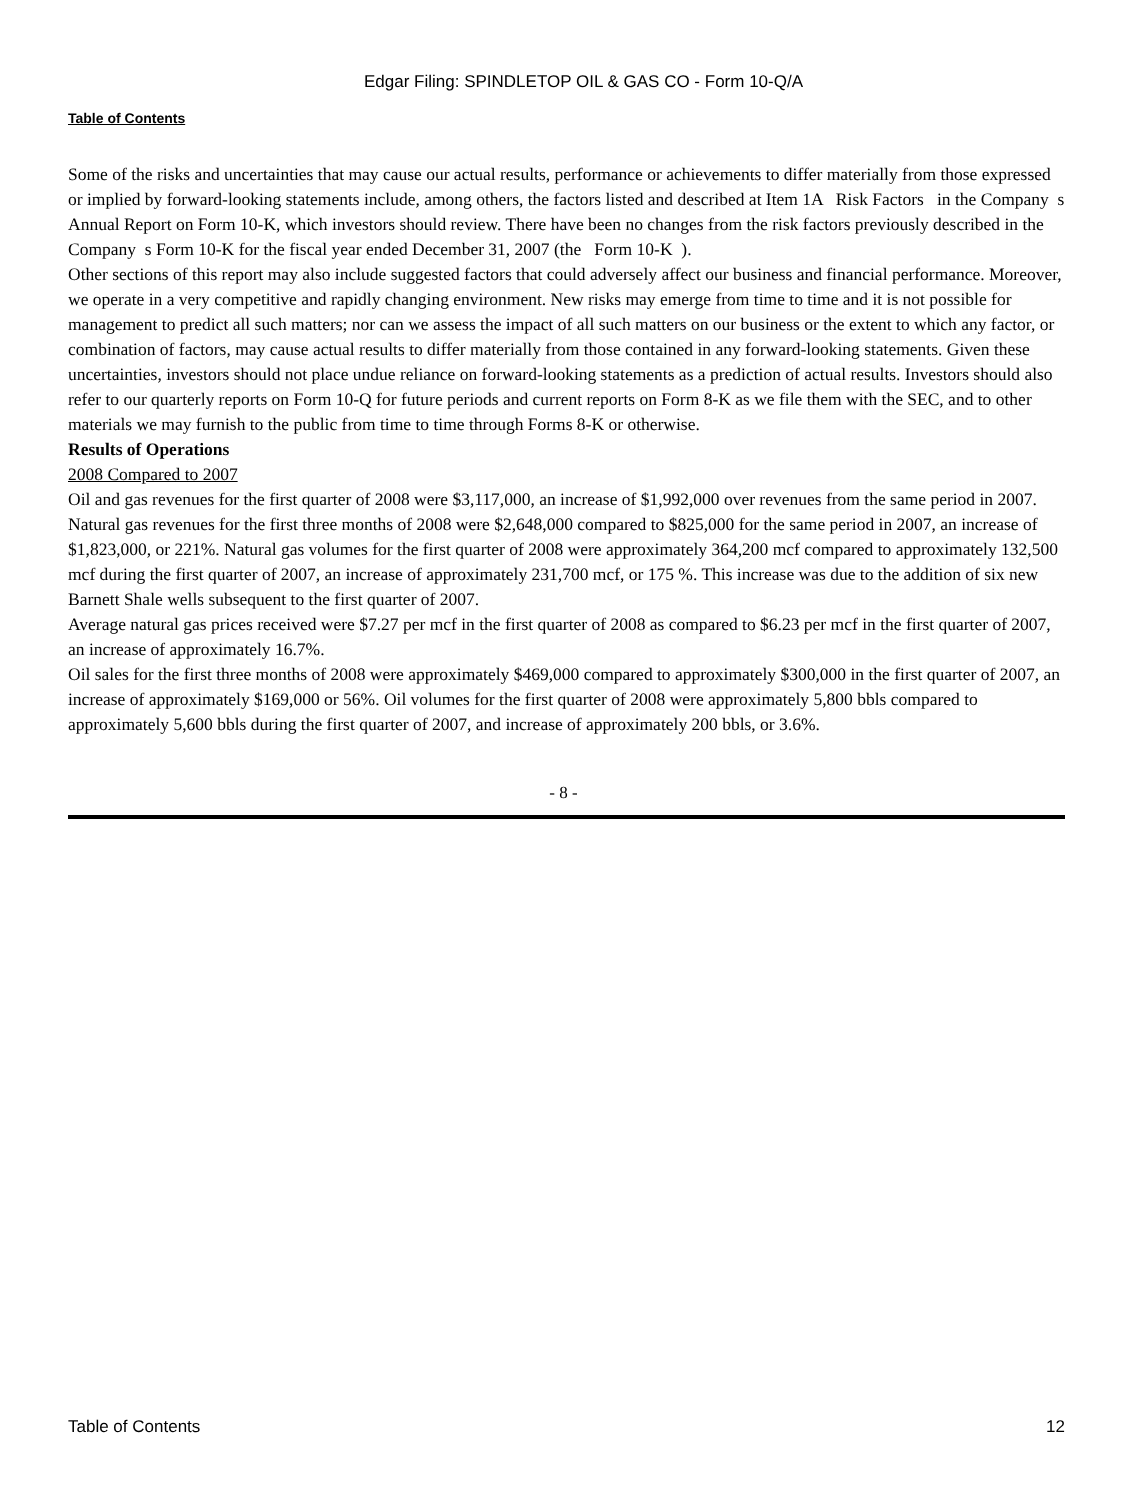Edgar Filing: SPINDLETOP OIL & GAS CO - Form 10-Q/A
Table of Contents
Some of the risks and uncertainties that may cause our actual results, performance or achievements to differ materially from those expressed or implied by forward-looking statements include, among others, the factors listed and described at Item 1A Risk Factors in the Company s Annual Report on Form 10-K, which investors should review. There have been no changes from the risk factors previously described in the Company s Form 10-K for the fiscal year ended December 31, 2007 (the Form 10-K ).
Other sections of this report may also include suggested factors that could adversely affect our business and financial performance. Moreover, we operate in a very competitive and rapidly changing environment. New risks may emerge from time to time and it is not possible for management to predict all such matters; nor can we assess the impact of all such matters on our business or the extent to which any factor, or combination of factors, may cause actual results to differ materially from those contained in any forward-looking statements. Given these uncertainties, investors should not place undue reliance on forward-looking statements as a prediction of actual results. Investors should also refer to our quarterly reports on Form 10-Q for future periods and current reports on Form 8-K as we file them with the SEC, and to other materials we may furnish to the public from time to time through Forms 8-K or otherwise.
Results of Operations
2008 Compared to 2007
Oil and gas revenues for the first quarter of 2008 were $3,117,000, an increase of $1,992,000 over revenues from the same period in 2007.
Natural gas revenues for the first three months of 2008 were $2,648,000 compared to $825,000 for the same period in 2007, an increase of $1,823,000, or 221%. Natural gas volumes for the first quarter of 2008 were approximately 364,200 mcf compared to approximately 132,500 mcf during the first quarter of 2007, an increase of approximately 231,700 mcf, or 175 %. This increase was due to the addition of six new Barnett Shale wells subsequent to the first quarter of 2007.
Average natural gas prices received were $7.27 per mcf in the first quarter of 2008 as compared to $6.23 per mcf in the first quarter of 2007, an increase of approximately 16.7%.
Oil sales for the first three months of 2008 were approximately $469,000 compared to approximately $300,000 in the first quarter of 2007, an increase of approximately $169,000 or 56%. Oil volumes for the first quarter of 2008 were approximately 5,800 bbls compared to approximately 5,600 bbls during the first quarter of 2007, and increase of approximately 200 bbls, or 3.6%.
- 8 -
Table of Contents 12